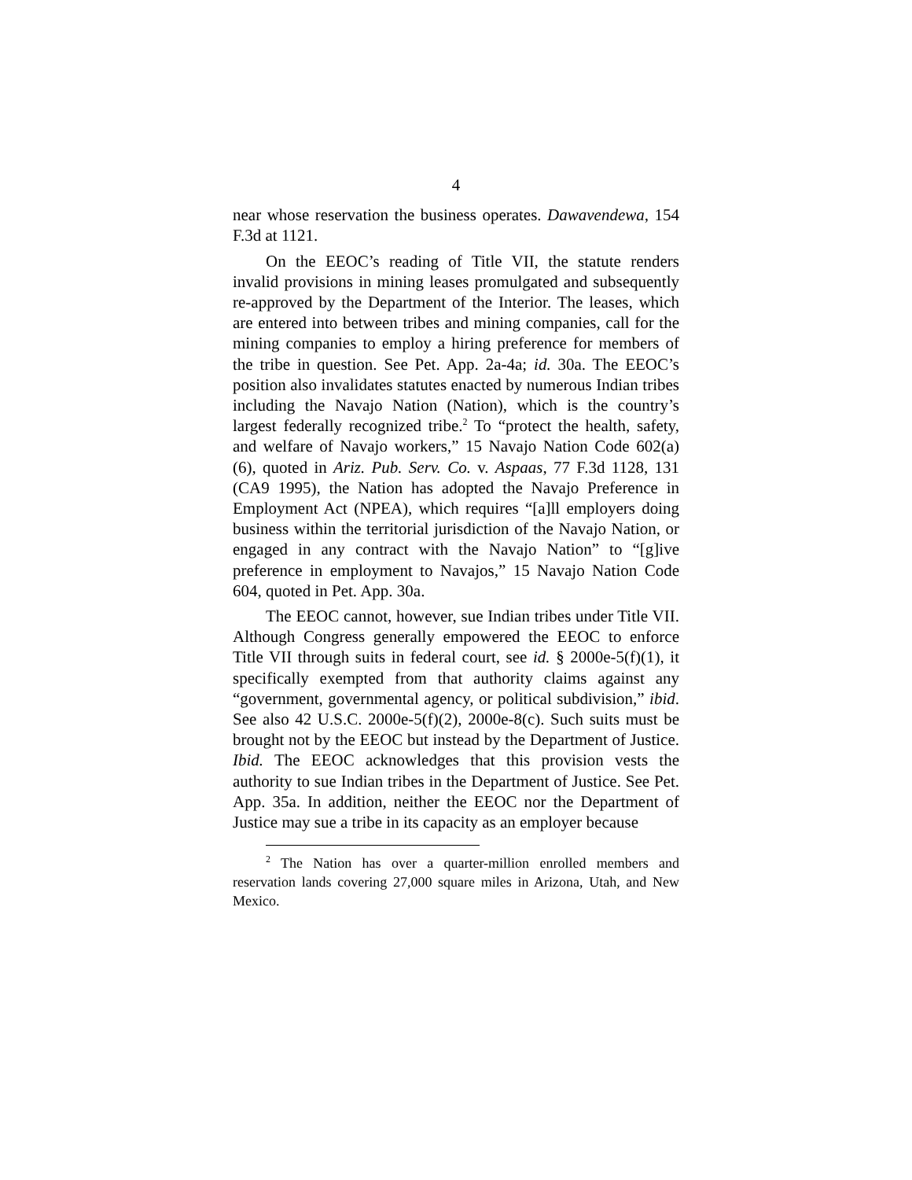4
near whose reservation the business operates. Dawavendewa, 154 F.3d at 1121.
On the EEOC’s reading of Title VII, the statute renders invalid provisions in mining leases promulgated and subsequently re-approved by the Department of the Interior. The leases, which are entered into between tribes and mining companies, call for the mining companies to employ a hiring preference for members of the tribe in question. See Pet. App. 2a-4a; id. 30a. The EEOC’s position also invalidates statutes enacted by numerous Indian tribes including the Navajo Nation (Nation), which is the country’s largest federally recognized tribe.<sup>2</sup> To “protect the health, safety, and welfare of Navajo workers,” 15 Navajo Nation Code 602(a)(6), quoted in Ariz. Pub. Serv. Co. v. Aspaas, 77 F.3d 1128, 131 (CA9 1995), the Nation has adopted the Navajo Preference in Employment Act (NPEA), which requires “[a]ll employers doing business within the territorial jurisdiction of the Navajo Nation, or engaged in any contract with the Navajo Nation” to “[g]ive preference in employment to Navajos,” 15 Navajo Nation Code 604, quoted in Pet. App. 30a.
The EEOC cannot, however, sue Indian tribes under Title VII. Although Congress generally empowered the EEOC to enforce Title VII through suits in federal court, see id. § 2000e-5(f)(1), it specifically exempted from that authority claims against any “government, governmental agency, or political subdivision,” ibid. See also 42 U.S.C. 2000e-5(f)(2), 2000e-8(c). Such suits must be brought not by the EEOC but instead by the Department of Justice. Ibid. The EEOC acknowledges that this provision vests the authority to sue Indian tribes in the Department of Justice. See Pet. App. 35a. In addition, neither the EEOC nor the Department of Justice may sue a tribe in its capacity as an employer because
<sup>2</sup> The Nation has over a quarter-million enrolled members and reservation lands covering 27,000 square miles in Arizona, Utah, and New Mexico.